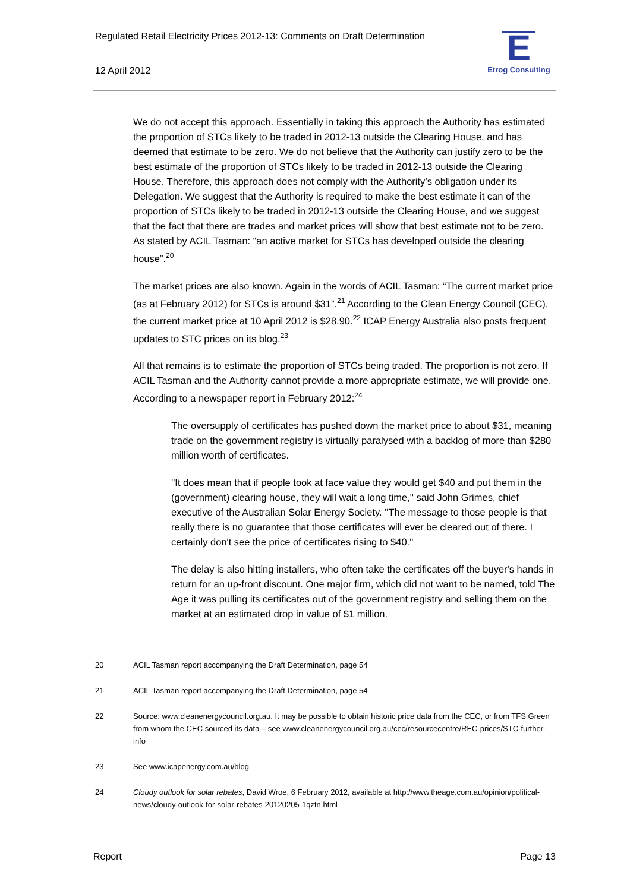Regulated Retail Electricity Prices 2012-13: Comments on Draft Determination
12 April 2012
E
Etrog Consulting
We do not accept this approach. Essentially in taking this approach the Authority has estimated the proportion of STCs likely to be traded in 2012-13 outside the Clearing House, and has deemed that estimate to be zero. We do not believe that the Authority can justify zero to be the best estimate of the proportion of STCs likely to be traded in 2012-13 outside the Clearing House. Therefore, this approach does not comply with the Authority’s obligation under its Delegation. We suggest that the Authority is required to make the best estimate it can of the proportion of STCs likely to be traded in 2012-13 outside the Clearing House, and we suggest that the fact that there are trades and market prices will show that best estimate not to be zero. As stated by ACIL Tasman: “an active market for STCs has developed outside the clearing house”.<sup>20</sup>
The market prices are also known. Again in the words of ACIL Tasman: “The current market price (as at February 2012) for STCs is around $31”.<sup>21</sup> According to the Clean Energy Council (CEC), the current market price at 10 April 2012 is $28.90.<sup>22</sup> ICAP Energy Australia also posts frequent updates to STC prices on its blog.<sup>23</sup>
All that remains is to estimate the proportion of STCs being traded. The proportion is not zero. If ACIL Tasman and the Authority cannot provide a more appropriate estimate, we will provide one. According to a newspaper report in February 2012:<sup>24</sup>
The oversupply of certificates has pushed down the market price to about $31, meaning trade on the government registry is virtually paralysed with a backlog of more than $280 million worth of certificates.
''It does mean that if people took at face value they would get $40 and put them in the (government) clearing house, they will wait a long time,'' said John Grimes, chief executive of the Australian Solar Energy Society. ''The message to those people is that really there is no guarantee that those certificates will ever be cleared out of there. I certainly don't see the price of certificates rising to $40.''
The delay is also hitting installers, who often take the certificates off the buyer's hands in return for an up-front discount. One major firm, which did not want to be named, told The Age it was pulling its certificates out of the government registry and selling them on the market at an estimated drop in value of $1 million.
20 ACIL Tasman report accompanying the Draft Determination, page 54
21 ACIL Tasman report accompanying the Draft Determination, page 54
22 Source: www.cleanenergycouncil.org.au. It may be possible to obtain historic price data from the CEC, or from TFS Green from whom the CEC sourced its data – see www.cleanenergycouncil.org.au/cec/resourcecentre/REC-prices/STC-further-info
23 See www.icapenergy.com.au/blog
24 Cloudy outlook for solar rebates, David Wroe, 6 February 2012, available at http://www.theage.com.au/opinion/political-news/cloudy-outlook-for-solar-rebates-20120205-1qztn.html
Report Page 13